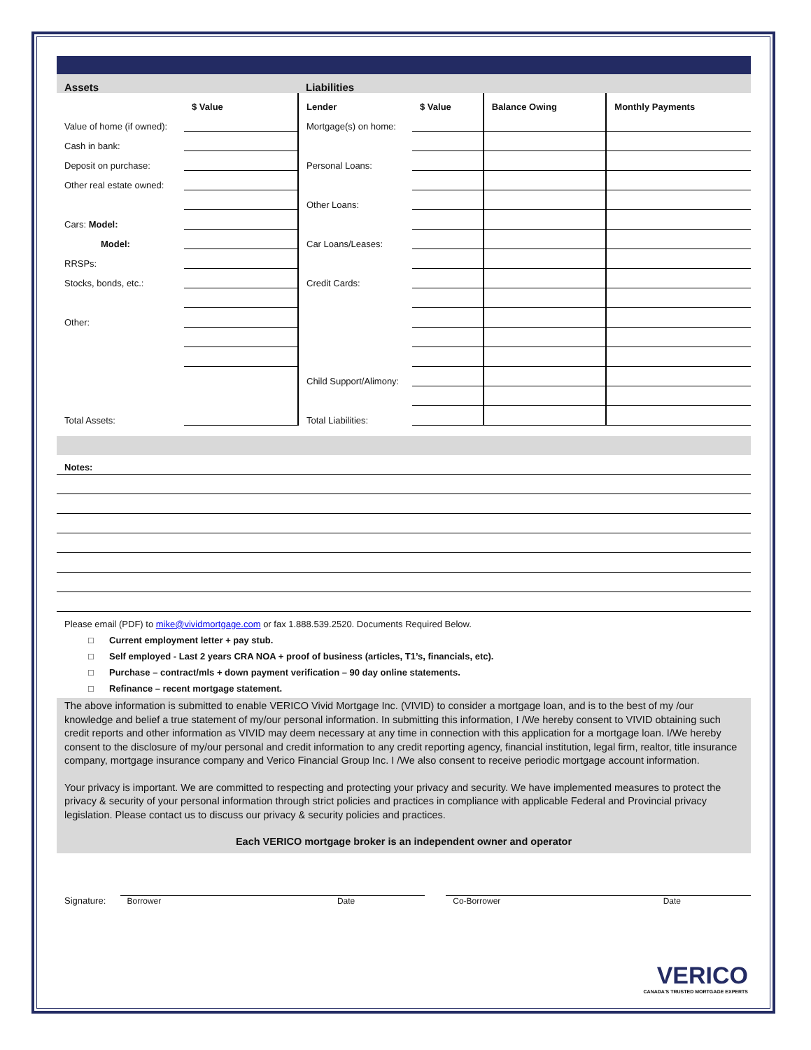| Assets | | Liabilities | | | |
| --- | --- | --- | --- | --- | --- |
| | $ Value | Lender | $ Value | Balance Owing | Monthly Payments |
| Value of home (if owned): | | Mortgage(s) on home: | | | |
| Cash in bank: | | | | | |
| Deposit on purchase: | | Personal Loans: | | | |
| Other real estate owned: | | | | | |
| | | Other Loans: | | | |
| Cars: Model: | | | | | |
| Model: | | Car Loans/Leases: | | | |
| RRSPs: | | | | | |
| Stocks, bonds, etc.: | | Credit Cards: | | | |
| Other: | | | | | |
| | | Child Support/Alimony: | | | |
| Total Assets: | | Total Liabilities: | | | |
Notes:
Please email (PDF) to mike@vividmortgage.com or fax 1.888.539.2520. Documents Required Below.
□ Current employment letter + pay stub.
□ Self employed - Last 2 years CRA NOA + proof of business (articles, T1’s, financials, etc).
□ Purchase – contract/mls + down payment verification – 90 day online statements.
□ Refinance – recent mortgage statement.
The above information is submitted to enable VERICO Vivid Mortgage Inc. (VIVID) to consider a mortgage loan, and is to the best of my /our knowledge and belief a true statement of my/our personal information. In submitting this information, I /We hereby consent to VIVID obtaining such credit reports and other information as VIVID may deem necessary at any time in connection with this application for a mortgage loan. I/We hereby consent to the disclosure of my/our personal and credit information to any credit reporting agency, financial institution, legal firm, realtor, title insurance company, mortgage insurance company and Verico Financial Group Inc. I /We also consent to receive periodic mortgage account information.
Your privacy is important. We are committed to respecting and protecting your privacy and security. We have implemented measures to protect the privacy & security of your personal information through strict policies and practices in compliance with applicable Federal and Provincial privacy legislation. Please contact us to discuss our privacy & security policies and practices.
Each VERICO mortgage broker is an independent owner and operator
Signature:
Borrower Date
Co-Borrower Date
VERICO
CANADA'S TRUSTED MORTGAGE EXPERTS